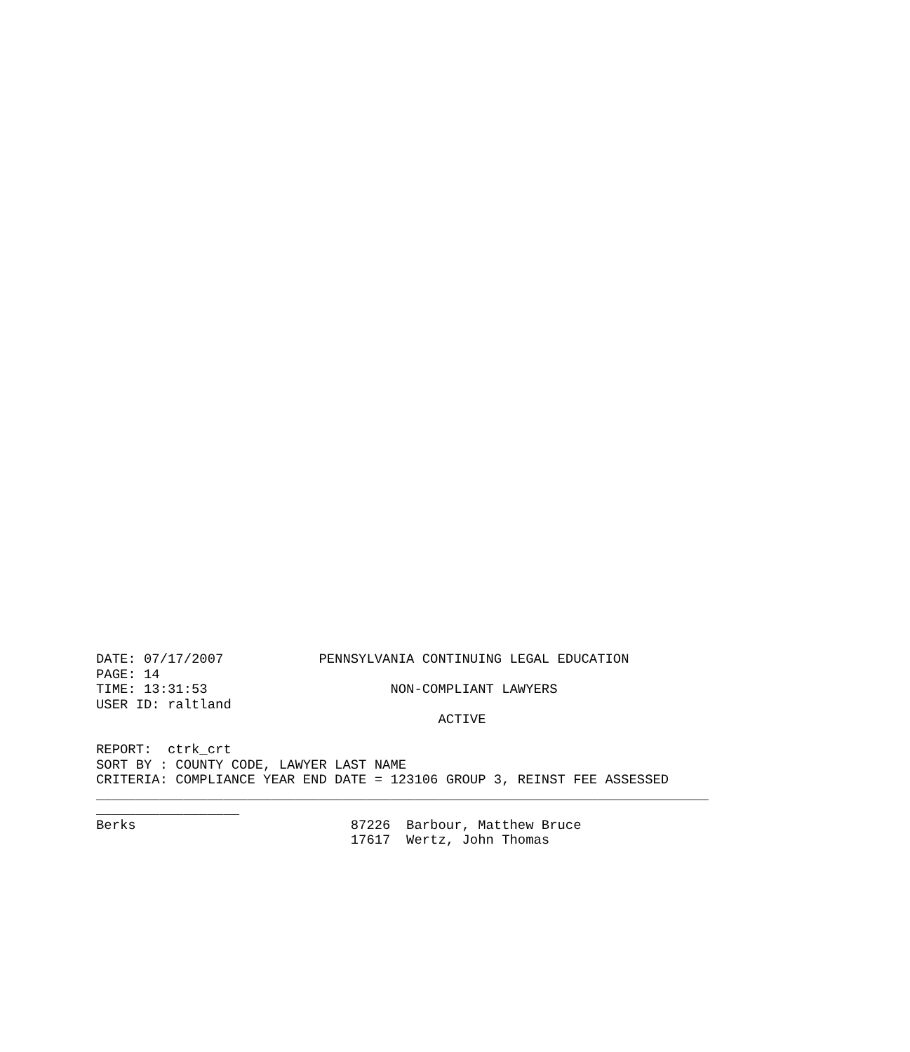DATE: 07/17/2007            PENNSYLVANIA CONTINUING LEGAL EDUCATION
PAGE: 14
TIME: 13:31:53                       NON-COMPLIANT LAWYERS
USER ID: raltland
                                           ACTIVE

REPORT:  ctrk_crt
SORT BY : COUNTY CODE, LAWYER LAST NAME
CRITERIA: COMPLIANCE YEAR END DATE = 123106 GROUP 3, REINST FEE ASSESSED
_____________________________________________________________________________
__________________
Berks                           87226  Barbour, Matthew Bruce
                                17617  Wertz, John Thomas